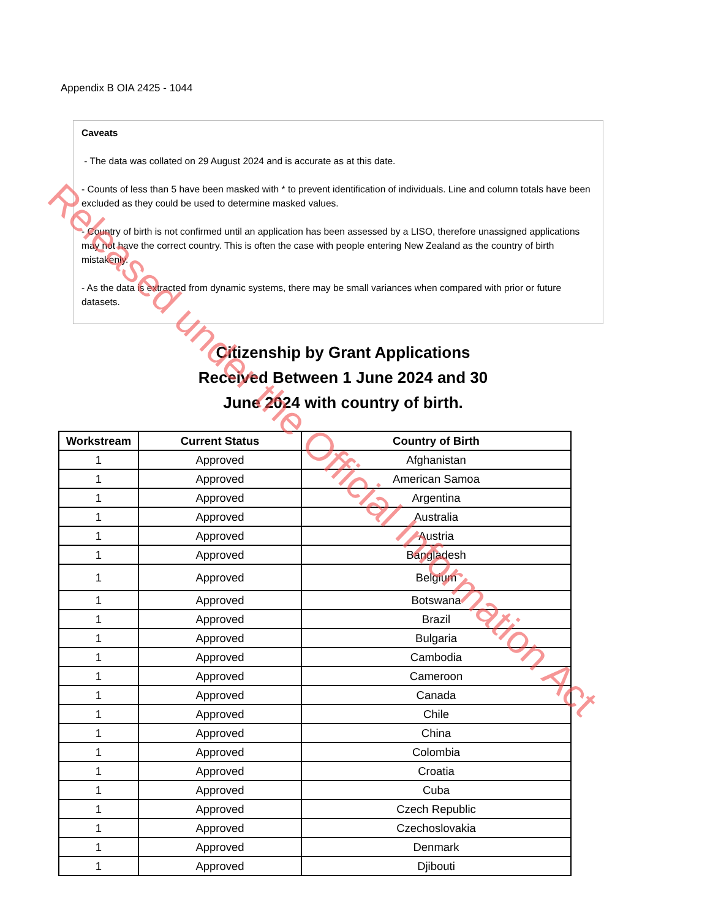Appendix B OIA 2425 - 1044
Caveats
- The data was collated on 29 August 2024 and is accurate as at this date.
- Counts of less than 5 have been masked with * to prevent identification of individuals. Line and column totals have been excluded as they could be used to determine masked values.
- Country of birth is not confirmed until an application has been assessed by a LISO, therefore unassigned applications may not have the correct country. This is often the case with people entering New Zealand as the country of birth mistakenly.
- As the data is extracted from dynamic systems, there may be small variances when compared with prior or future datasets.
Citizenship by Grant Applications Received Between 1 June 2024 and 30 June 2024 with country of birth.
| Workstream | Current Status | Country of Birth |
| --- | --- | --- |
| 1 | Approved | Afghanistan |
| 1 | Approved | American Samoa |
| 1 | Approved | Argentina |
| 1 | Approved | Australia |
| 1 | Approved | Austria |
| 1 | Approved | Bangladesh |
| 1 | Approved | Belgium |
| 1 | Approved | Botswana |
| 1 | Approved | Brazil |
| 1 | Approved | Bulgaria |
| 1 | Approved | Cambodia |
| 1 | Approved | Cameroon |
| 1 | Approved | Canada |
| 1 | Approved | Chile |
| 1 | Approved | China |
| 1 | Approved | Colombia |
| 1 | Approved | Croatia |
| 1 | Approved | Cuba |
| 1 | Approved | Czech Republic |
| 1 | Approved | Czechoslovakia |
| 1 | Approved | Denmark |
| 1 | Approved | Djibouti |
Released under the Official Information Act